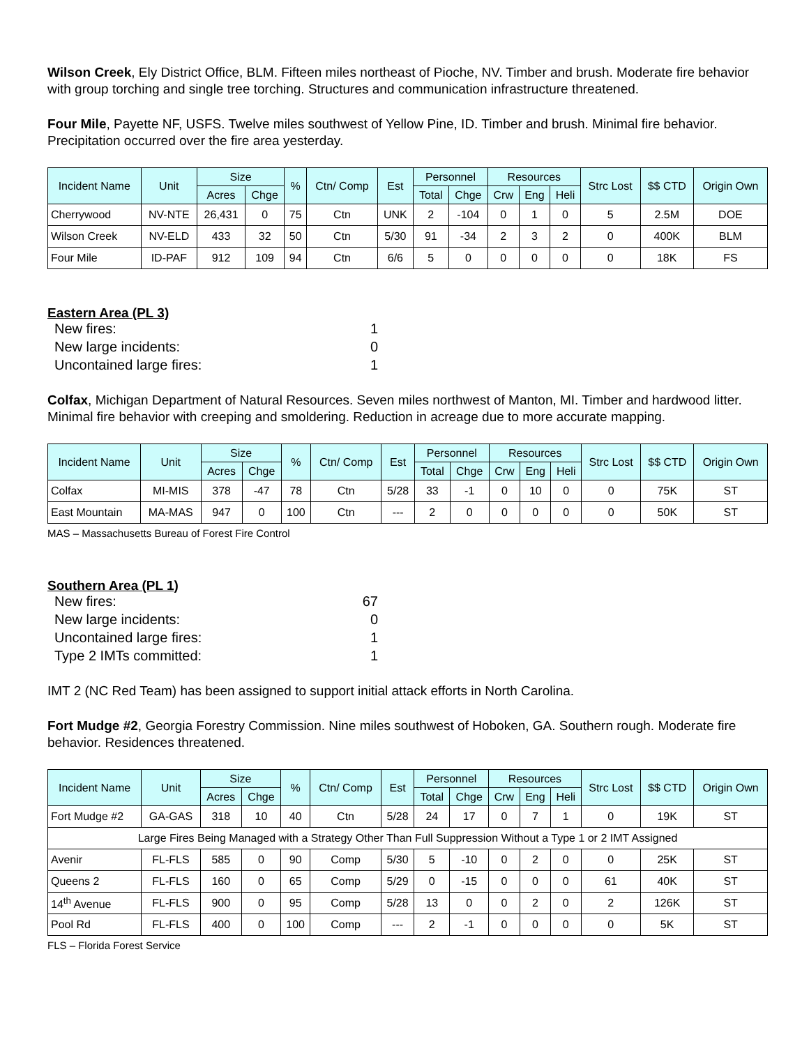Wilson Creek, Ely District Office, BLM. Fifteen miles northeast of Pioche, NV. Timber and brush. Moderate fire behavior with group torching and single tree torching. Structures and communication infrastructure threatened.
Four Mile, Payette NF, USFS. Twelve miles southwest of Yellow Pine, ID. Timber and brush. Minimal fire behavior. Precipitation occurred over the fire area yesterday.
| Incident Name | Unit | Size | | % | Ctn/ Comp | Est | Personnel | | Resources | | | Strc Lost | $$ CTD | Origin Own |
| --- | --- | --- | --- | --- | --- | --- | --- | --- | --- | --- | --- | --- | --- | --- |
| | | Acres | Chge | | | | Total | Chge | Crw | Eng | Heli | | | |
| Cherrywood | NV-NTE | 26,431 | 0 | 75 | Ctn | UNK | 2 | -104 | 0 | 1 | 0 | 5 | 2.5M | DOE |
| Wilson Creek | NV-ELD | 433 | 32 | 50 | Ctn | 5/30 | 91 | -34 | 2 | 3 | 2 | 0 | 400K | BLM |
| Four Mile | ID-PAF | 912 | 109 | 94 | Ctn | 6/6 | 5 | 0 | 0 | 0 | 0 | 0 | 18K | FS |
Eastern Area (PL 3)
New fires: 1
New large incidents: 0
Uncontained large fires: 1
Colfax, Michigan Department of Natural Resources. Seven miles northwest of Manton, MI. Timber and hardwood litter. Minimal fire behavior with creeping and smoldering. Reduction in acreage due to more accurate mapping.
| Incident Name | Unit | Size | | % | Ctn/ Comp | Est | Personnel | | Resources | | | Strc Lost | $$ CTD | Origin Own |
| --- | --- | --- | --- | --- | --- | --- | --- | --- | --- | --- | --- | --- | --- | --- |
| | | Acres | Chge | | | | Total | Chge | Crw | Eng | Heli | | | |
| Colfax | MI-MIS | 378 | -47 | 78 | Ctn | 5/28 | 33 | -1 | 0 | 10 | 0 | 0 | 75K | ST |
| East Mountain | MA-MAS | 947 | 0 | 100 | Ctn | --- | 2 | 0 | 0 | 0 | 0 | 0 | 50K | ST |
MAS – Massachusetts Bureau of Forest Fire Control
Southern Area (PL 1)
New fires: 67
New large incidents: 0
Uncontained large fires: 1
Type 2 IMTs committed: 1
IMT 2 (NC Red Team) has been assigned to support initial attack efforts in North Carolina.
Fort Mudge #2, Georgia Forestry Commission. Nine miles southwest of Hoboken, GA. Southern rough. Moderate fire behavior. Residences threatened.
| Incident Name | Unit | Size | | % | Ctn/ Comp | Est | Personnel | | Resources | | | Strc Lost | $$ CTD | Origin Own |
| --- | --- | --- | --- | --- | --- | --- | --- | --- | --- | --- | --- | --- | --- | --- |
| | | Acres | Chge | | | | Total | Chge | Crw | Eng | Heli | | | |
| Fort Mudge #2 | GA-GAS | 318 | 10 | 40 | Ctn | 5/28 | 24 | 17 | 0 | 7 | 1 | 0 | 19K | ST |
| Large Fires Being Managed with a Strategy Other Than Full Suppression Without a Type 1 or 2 IMT Assigned | | | | | | | | | | | | | | |
| Avenir | FL-FLS | 585 | 0 | 90 | Comp | 5/30 | 5 | -10 | 0 | 2 | 0 | 0 | 25K | ST |
| Queens 2 | FL-FLS | 160 | 0 | 65 | Comp | 5/29 | 0 | -15 | 0 | 0 | 0 | 61 | 40K | ST |
| 14<sup>th</sup> Avenue | FL-FLS | 900 | 0 | 95 | Comp | 5/28 | 13 | 0 | 0 | 2 | 0 | 2 | 126K | ST |
| Pool Rd | FL-FLS | 400 | 0 | 100 | Comp | --- | 2 | -1 | 0 | 0 | 0 | 0 | 5K | ST |
FLS – Florida Forest Service